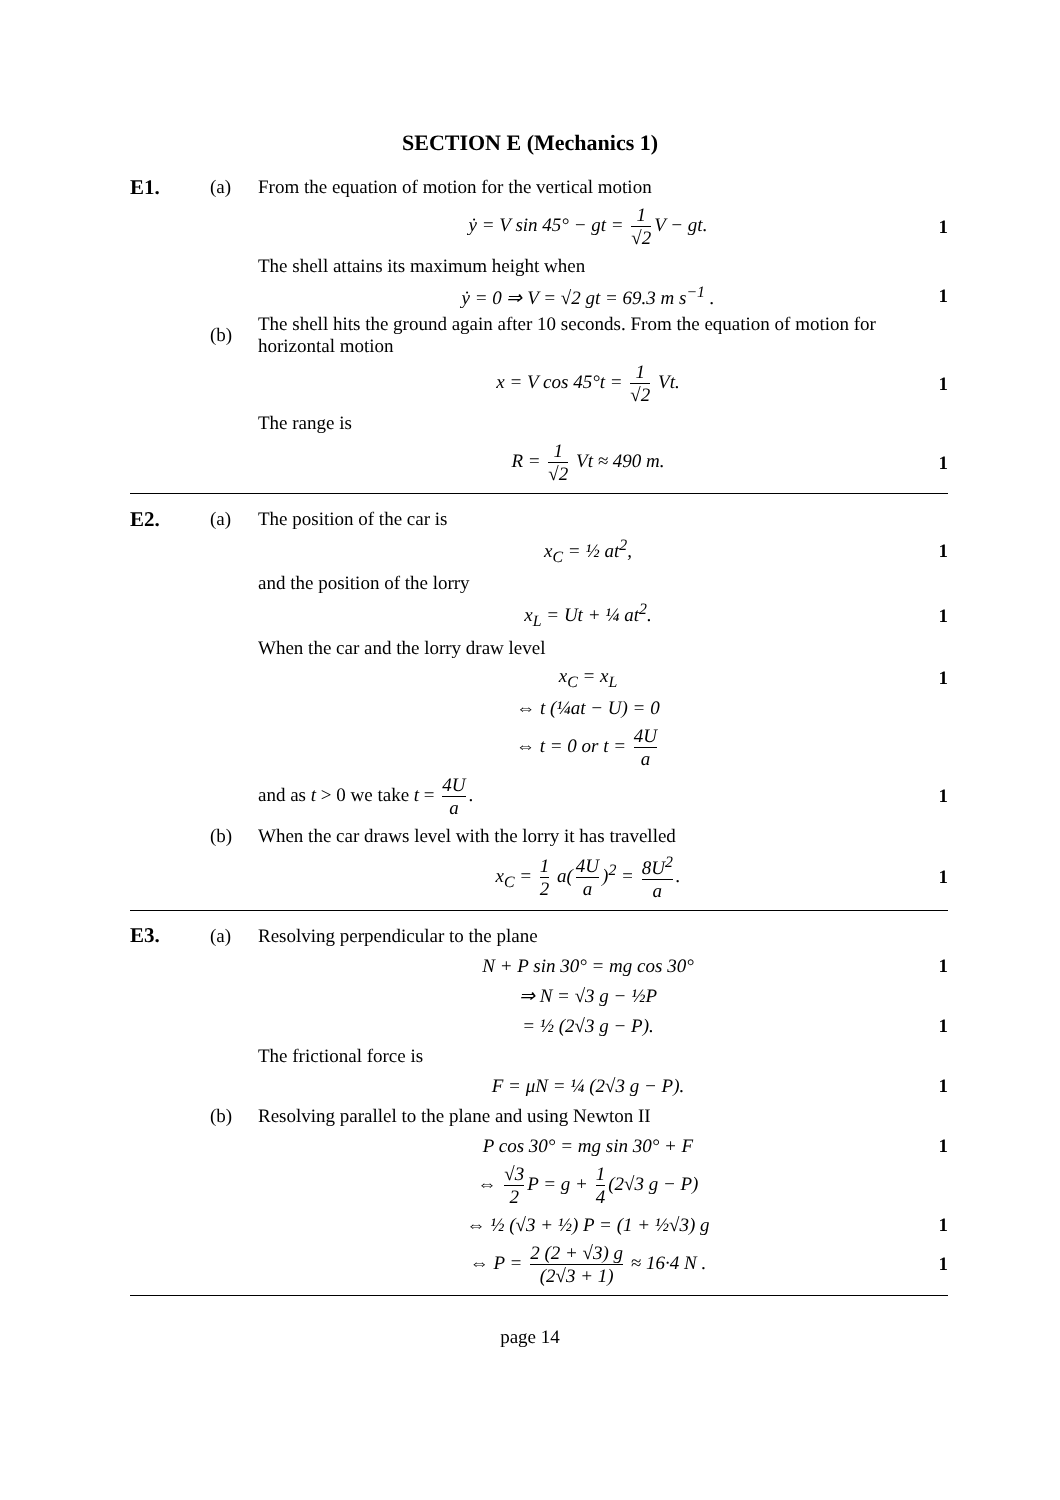SECTION E (Mechanics 1)
E1. (a)
From the equation of motion for the vertical motion
ẏ = V sin 45° − gt = 1 √2 V − gt.
1
The shell attains its maximum height when
ẏ = 0 ⇒ V = √2 gt = 69.3 m s<sup>−1</sup> .
1
(b)
The shell hits the ground again after 10 seconds. From the equation of motion for horizontal motion
x = V cos 45°t = 1 √2 Vt. 1
The range is
R = 1 √2 Vt ≈ 490 m. 1
E2. (a) The position of the car is
x<sub>C</sub> = ½ at<sup>2</sup>, 1
and the position of the lorry
x<sub>L</sub> = Ut + ¼ at<sup>2</sup>. 1
When the car and the lorry draw level
x<sub>C</sub> = x<sub>L</sub> 1
⇔ t (¼at − U) = 0
⇔ t = 0 or t = 4U a
and as t > 0 we take t = 4U a. 1
(b)
When the car draws level with the lorry it has travelled
x<sub>C</sub> = 1 2 a(4U a)<sup>2</sup> = 8U<sup>2</sup> a. 1
E3. (a)
Resolving perpendicular to the plane
N + P sin 30° = mg cos 30° 1
⇒ N = √3 g − ½P
= ½ (2√3 g − P). 1
The frictional force is
F = μN = ¼ (2√3 g − P). 1
(b)
Resolving parallel to the plane and using Newton II
P cos 30° = mg sin 30° + F 1
⇔ √3 2 P = g + 1 4 (2√3 g − P)
⇔ ½ (√3 + ½) P = (1 + ½√3) g 1
⇔ P = 2 (2 + √3) g (2√3 + 1) ≈ 16·4 N .
1
page 14